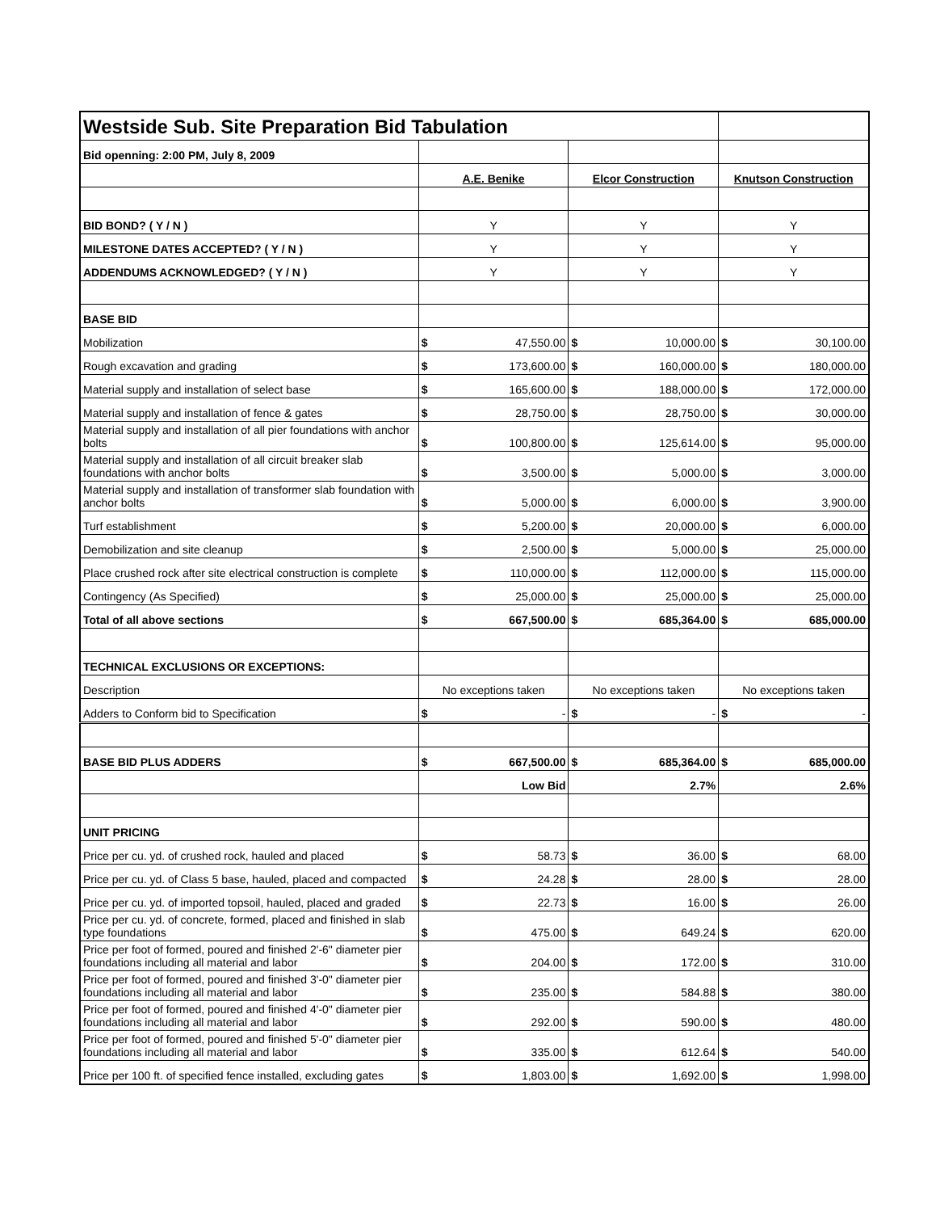| Westside Sub. Site Preparation Bid Tabulation | | | | | | |
| Bid openning: 2:00 PM, July 8, 2009 | | | | | | |
| | A.E. Benike | | Elcor Construction | | Knutson Construction | |
| BID BOND? ( Y / N ) | Y | | Y | | Y | |
| MILESTONE DATES ACCEPTED? ( Y / N ) | Y | | Y | | Y | |
| ADDENDUMS ACKNOWLEDGED? ( Y / N ) | Y | | Y | | Y | |
| BASE BID | | | | | | |
| Mobilization | $ | 47,550.00 | $ | 10,000.00 | $ | 30,100.00 |
| Rough excavation and grading | $ | 173,600.00 | $ | 160,000.00 | $ | 180,000.00 |
| Material supply and installation of select base | $ | 165,600.00 | $ | 188,000.00 | $ | 172,000.00 |
| Material supply and installation of fence & gates | $ | 28,750.00 | $ | 28,750.00 | $ | 30,000.00 |
| Material supply and installation of all pier foundations with anchor bolts | $ | 100,800.00 | $ | 125,614.00 | $ | 95,000.00 |
| Material supply and installation of all circuit breaker slab foundations with anchor bolts | $ | 3,500.00 | $ | 5,000.00 | $ | 3,000.00 |
| Material supply and installation of transformer slab foundation with anchor bolts | $ | 5,000.00 | $ | 6,000.00 | $ | 3,900.00 |
| Turf establishment | $ | 5,200.00 | $ | 20,000.00 | $ | 6,000.00 |
| Demobilization and site cleanup | $ | 2,500.00 | $ | 5,000.00 | $ | 25,000.00 |
| Place crushed rock after site electrical construction is complete | $ | 110,000.00 | $ | 112,000.00 | $ | 115,000.00 |
| Contingency (As Specified) | $ | 25,000.00 | $ | 25,000.00 | $ | 25,000.00 |
| Total of all above sections | $ | 667,500.00 | $ | 685,364.00 | $ | 685,000.00 |
| TECHNICAL EXCLUSIONS OR EXCEPTIONS: | | | | | | |
| Description | No exceptions taken | | No exceptions taken | | No exceptions taken | |
| Adders to Conform bid to Specification | $ | - | $ | - | $ | - |
| BASE BID PLUS ADDERS | $ | 667,500.00 | $ | 685,364.00 | $ | 685,000.00 |
| | Low Bid | | 2.7% | | 2.6% | |
| UNIT PRICING | | | | | | |
| Price per cu. yd. of crushed rock, hauled and placed | $ | 58.73 | $ | 36.00 | $ | 68.00 |
| Price per cu. yd. of Class 5 base, hauled, placed and compacted | $ | 24.28 | $ | 28.00 | $ | 28.00 |
| Price per cu. yd. of imported topsoil, hauled, placed and graded | $ | 22.73 | $ | 16.00 | $ | 26.00 |
| Price per cu. yd. of concrete, formed, placed and finished in slab type foundations | $ | 475.00 | $ | 649.24 | $ | 620.00 |
| Price per foot of formed, poured and finished 2'-6" diameter pier foundations including all material and labor | $ | 204.00 | $ | 172.00 | $ | 310.00 |
| Price per foot of formed, poured and finished 3'-0" diameter pier foundations including all material and labor | $ | 235.00 | $ | 584.88 | $ | 380.00 |
| Price per foot of formed, poured and finished 4'-0" diameter pier foundations including all material and labor | $ | 292.00 | $ | 590.00 | $ | 480.00 |
| Price per foot of formed, poured and finished 5'-0" diameter pier foundations including all material and labor | $ | 335.00 | $ | 612.64 | $ | 540.00 |
| Price per 100 ft. of specified fence installed, excluding gates | $ | 1,803.00 | $ | 1,692.00 | $ | 1,998.00 |